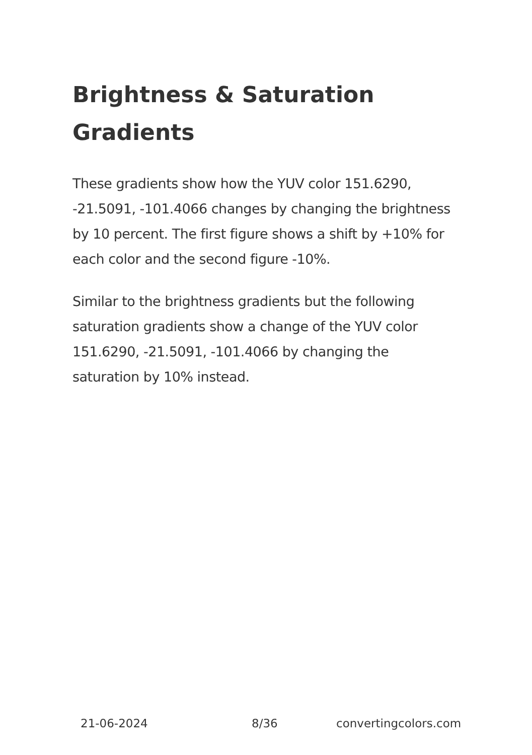Brightness & Saturation Gradients
These gradients show how the YUV color 151.6290, -21.5091, -101.4066 changes by changing the brightness by 10 percent. The first figure shows a shift by +10% for each color and the second figure -10%.
Similar to the brightness gradients but the following saturation gradients show a change of the YUV color 151.6290, -21.5091, -101.4066 by changing the saturation by 10% instead.
21-06-2024 8/36 convertingcolors.com